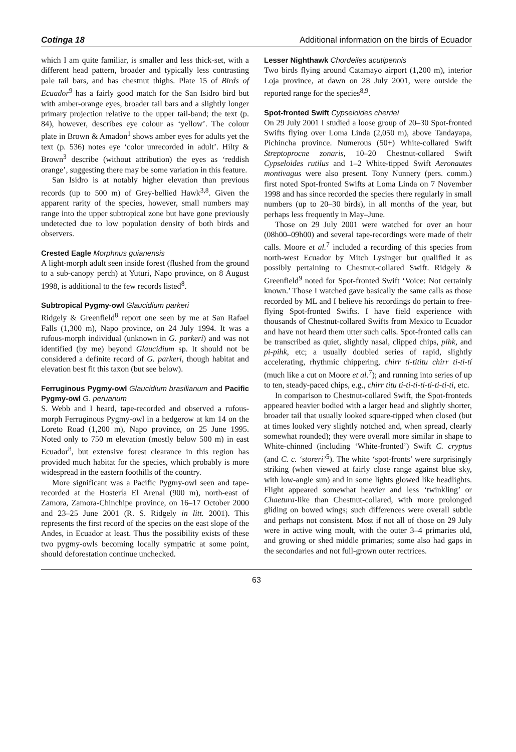Cotinga 18 Additional information on the birds of Ecuador
which I am quite familiar, is smaller and less thick-set, with a different head pattern, broader and typically less contrasting pale tail bars, and has chestnut thighs. Plate 15 of Birds of Ecuador<sup>9</sup> has a fairly good match for the San Isidro bird but with amber-orange eyes, broader tail bars and a slightly longer primary projection relative to the upper tail-band; the text (p. 84), however, describes eye colour as ‘yellow’. The colour plate in Brown & Amadon<sup>1</sup> shows amber eyes for adults yet the text (p. 536) notes eye ‘color unrecorded in adult’. Hilty & Brown<sup>3</sup> describe (without attribution) the eyes as ‘reddish orange’, suggesting there may be some variation in this feature.
San Isidro is at notably higher elevation than previous records (up to 500 m) of Grey-bellied Hawk<sup>3,8</sup>. Given the apparent rarity of the species, however, small numbers may range into the upper subtropical zone but have gone previously undetected due to low population density of both birds and observers.
Crested Eagle Morphnus guianensis
A light-morph adult seen inside forest (flushed from the ground to a sub-canopy perch) at Yuturi, Napo province, on 8 August 1998, is additional to the few records listed<sup>8</sup>.
Subtropical Pygmy-owl Glaucidium parkeri
Ridgely & Greenfield<sup>8</sup> report one seen by me at San Rafael Falls (1,300 m), Napo province, on 24 July 1994. It was a rufous-morph individual (unknown in G. parkeri) and was not identified (by me) beyond Glaucidium sp. It should not be considered a definite record of G. parkeri, though habitat and elevation best fit this taxon (but see below).
Ferruginous Pygmy-owl Glaucidium brasilianum and Pacific Pygmy-owl G. peruanum
S. Webb and I heard, tape-recorded and observed a rufous-morph Ferruginous Pygmy-owl in a hedgerow at km 14 on the Loreto Road (1,200 m), Napo province, on 25 June 1995. Noted only to 750 m elevation (mostly below 500 m) in east Ecuador<sup>8</sup>, but extensive forest clearance in this region has provided much habitat for the species, which probably is more widespread in the eastern foothills of the country.
More significant was a Pacific Pygmy-owl seen and tape-recorded at the Hostería El Arenal (900 m), north-east of Zamora, Zamora-Chinchipe province, on 16–17 October 2000 and 23–25 June 2001 (R. S. Ridgely in litt. 2001). This represents the first record of the species on the east slope of the Andes, in Ecuador at least. Thus the possibility exists of these two pygmy-owls becoming locally sympatric at some point, should deforestation continue unchecked.
Lesser Nighthawk Chordeiles acutipennis
Two birds flying around Catamayo airport (1,200 m), interior Loja province, at dawn on 28 July 2001, were outside the reported range for the species<sup>8,9</sup>.
Spot-fronted Swift Cypseloides cherriei
On 29 July 2001 I studied a loose group of 20–30 Spot-fronted Swifts flying over Loma Linda (2,050 m), above Tandayapa, Pichincha province. Numerous (50+) White-collared Swift Streptoprocne zonaris, 10–20 Chestnut-collared Swift Cypseloides rutilus and 1–2 White-tipped Swift Aeronautes montivagus were also present. Tony Nunnery (pers. comm.) first noted Spot-fronted Swifts at Loma Linda on 7 November 1998 and has since recorded the species there regularly in small numbers (up to 20–30 birds), in all months of the year, but perhaps less frequently in May–June.
Those on 29 July 2001 were watched for over an hour (08h00–09h00) and several tape-recordings were made of their calls. Moore et al.<sup>7</sup> included a recording of this species from north-west Ecuador by Mitch Lysinger but qualified it as possibly pertaining to Chestnut-collared Swift. Ridgely & Greenfield<sup>9</sup> noted for Spot-fronted Swift ‘Voice: Not certainly known.’ Those I watched gave basically the same calls as those recorded by ML and I believe his recordings do pertain to free-flying Spot-fronted Swifts. I have field experience with thousands of Chestnut-collared Swifts from Mexico to Ecuador and have not heard them utter such calls. Spot-fronted calls can be transcribed as quiet, slightly nasal, clipped chips, pihk, and pi-pihk, etc; a usually doubled series of rapid, slightly accelerating, rhythmic chippering, chirr ti-tititu chirr ti-ti-tí (much like a cut on Moore et al.<sup>7</sup>); and running into series of up to ten, steady-paced chips, e.g., chirr titu ti-ti-ti-ti-ti-ti-ti-ti, etc.
In comparison to Chestnut-collared Swift, the Spot-fronteds appeared heavier bodied with a larger head and slightly shorter, broader tail that usually looked square-tipped when closed (but at times looked very slightly notched and, when spread, clearly somewhat rounded); they were overall more similar in shape to White-chinned (including ‘White-fronted’) Swift C. cryptus (and C. c. ‘storeri’<sup>5</sup>). The white ‘spot-fronts’ were surprisingly striking (when viewed at fairly close range against blue sky, with low-angle sun) and in some lights glowed like headlights. Flight appeared somewhat heavier and less ‘twinkling’ or Chaetura-like than Chestnut-collared, with more prolonged gliding on bowed wings; such differences were overall subtle and perhaps not consistent. Most if not all of those on 29 July were in active wing moult, with the outer 3–4 primaries old, and growing or shed middle primaries; some also had gaps in the secondaries and not full-grown outer rectrices.
63